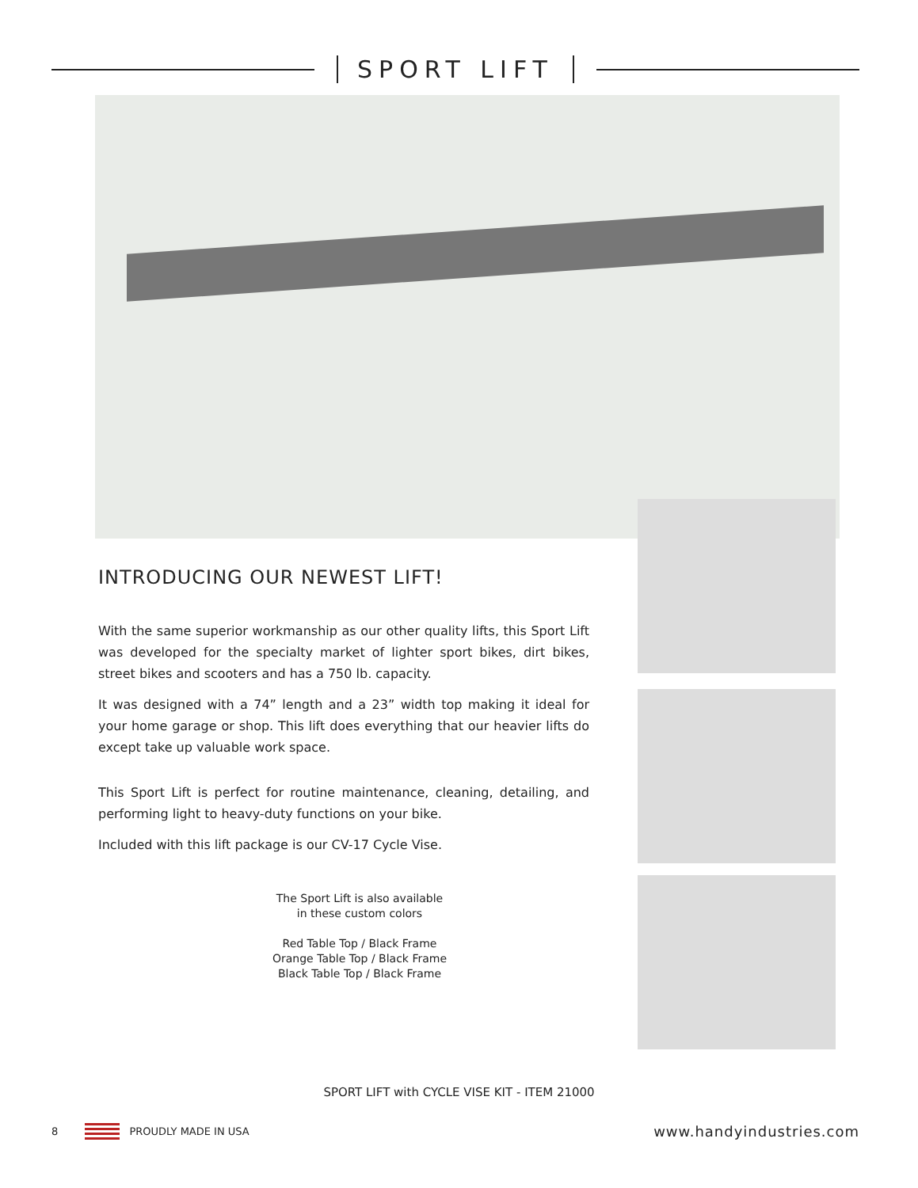SPORT LIFT
INTRODUCING OUR NEWEST LIFT!
With the same superior workmanship as our other quality lifts, this Sport Lift was developed for the specialty market of lighter sport bikes, dirt bikes, street bikes and scooters and has a 750 lb. capacity.
It was designed with a 74” length and a 23” width top making it ideal for your home garage or shop. This lift does everything that our heavier lifts do except take up valuable work space.
This Sport Lift is perfect for routine maintenance, cleaning, detailing, and performing light to heavy-duty functions on your bike.
Included with this lift package is our CV-17 Cycle Vise.
The Sport Lift is also available
in these custom colors
Red Table Top / Black Frame
Orange Table Top / Black Frame
Black Table Top / Black Frame
SPORT LIFT with CYCLE VISE KIT - ITEM 21000
8 PROUDLY MADE IN USA
www.handyindustries.com